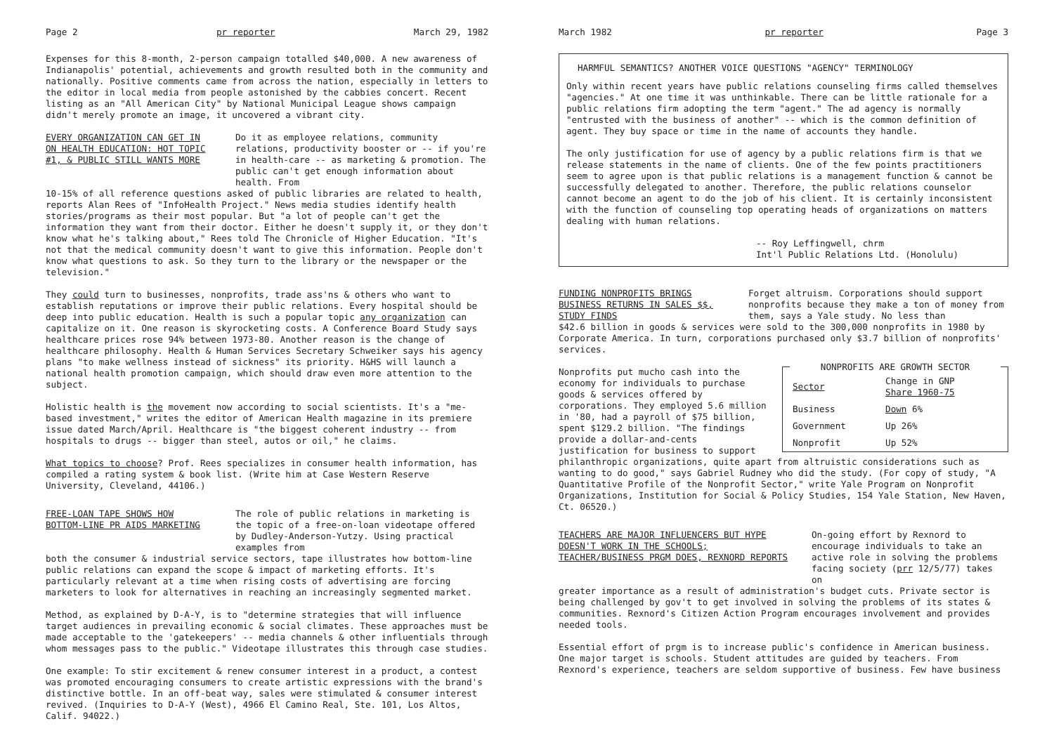Page 2 pr reporter March 29, 1982
Expenses for this 8-month, 2-person campaign totalled $40,000. A new awareness of Indianapolis' potential, achievements and growth resulted both in the community and nationally. Positive comments came from across the nation, especially in letters to the editor in local media from people astonished by the cabbies concert. Recent listing as an "All American City" by National Municipal League shows campaign didn't merely promote an image, it uncovered a vibrant city.
EVERY ORGANIZATION CAN GET IN ON HEALTH EDUCATION: HOT TOPIC #1, & PUBLIC STILL WANTS MORE
Do it as employee relations, community relations, productivity booster or -- if you're in health-care -- as marketing & promotion. The public can't get enough information about health. From
10-15% of all reference questions asked of public libraries are related to health, reports Alan Rees of "InfoHealth Project." News media studies identify health stories/programs as their most popular. But "a lot of people can't get the information they want from their doctor. Either he doesn't supply it, or they don't know what he's talking about," Rees told The Chronicle of Higher Education. "It's not that the medical community doesn't want to give this information. People don't know what questions to ask. So they turn to the library or the newspaper or the television."
They could turn to businesses, nonprofits, trade ass'ns & others who want to establish reputations or improve their public relations. Every hospital should be deep into public education. Health is such a popular topic any organization can capitalize on it. One reason is skyrocketing costs. A Conference Board Study says healthcare prices rose 94% between 1973-80. Another reason is the change of healthcare philosophy. Health & Human Services Secretary Schweiker says his agency plans "to make wellness instead of sickness" its priority. H&HS will launch a national health promotion campaign, which should draw even more attention to the subject.
Holistic health is the movement now according to social scientists. It's a "me-based investment," writes the editor of American Health magazine in its premiere issue dated March/April. Healthcare is "the biggest coherent industry -- from hospitals to drugs -- bigger than steel, autos or oil," he claims.
What topics to choose? Prof. Rees specializes in consumer health information, has compiled a rating system & book list. (Write him at Case Western Reserve University, Cleveland, 44106.)
FREE-LOAN TAPE SHOWS HOW BOTTOM-LINE PR AIDS MARKETING
The role of public relations in marketing is the topic of a free-on-loan videotape offered by Dudley-Anderson-Yutzy. Using practical examples from
both the consumer & industrial service sectors, tape illustrates how bottom-line public relations can expand the scope & impact of marketing efforts. It's particularly relevant at a time when rising costs of advertising are forcing marketers to look for alternatives in reaching an increasingly segmented market.
Method, as explained by D-A-Y, is to "determine strategies that will influence target audiences in prevailing economic & social climates. These approaches must be made acceptable to the 'gatekeepers' -- media channels & other influentials through whom messages pass to the public." Videotape illustrates this through case studies.
One example: To stir excitement & renew consumer interest in a product, a contest was promoted encouraging consumers to create artistic expressions with the brand's distinctive bottle. In an off-beat way, sales were stimulated & consumer interest revived. (Inquiries to D-A-Y (West), 4966 El Camino Real, Ste. 101, Los Altos, Calif. 94022.)
March 1982 pr reporter Page 3
HARMFUL SEMANTICS? ANOTHER VOICE QUESTIONS "AGENCY" TERMINOLOGY
Only within recent years have public relations counseling firms called themselves "agencies." At one time it was unthinkable. There can be little rationale for a public relations firm adopting the term "agent." The ad agency is normally "entrusted with the business of another" -- which is the common definition of agent. They buy space or time in the name of accounts they handle.
The only justification for use of agency by a public relations firm is that we release statements in the name of clients. One of the few points practitioners seem to agree upon is that public relations is a management function & cannot be successfully delegated to another. Therefore, the public relations counselor cannot become an agent to do the job of his client. It is certainly inconsistent with the function of counseling top operating heads of organizations on matters dealing with human relations.
-- Roy Leffingwell, chrm
Int'l Public Relations Ltd. (Honolulu)
FUNDING NONPROFITS BRINGS BUSINESS RETURNS IN SALES $$, STUDY FINDS
Forget altruism. Corporations should support nonprofits because they make a ton of money from them, says a Yale study. No less than
$42.6 billion in goods & services were sold to the 300,000 nonprofits in 1980 by Corporate America. In turn, corporations purchased only $3.7 billion of nonprofits' services.
NONPROFITS ARE GROWTH SECTOR
| Sector | Change in GNP Share 1960-75 |
| --- | --- |
| Business | Down 6% |
| Government | Up 26% |
| Nonprofit | Up 52% |
Nonprofits put mucho cash into the economy for individuals to purchase goods & services offered by corporations. They employed 5.6 million in '80, had a payroll of $75 billion, spent $129.2 billion. "The findings provide a dollar-and-cents justification for business to support philanthropic organizations, quite apart from altruistic considerations such as wanting to do good," says Gabriel Rudney who did the study. (For copy of study, "A Quantitative Profile of the Nonprofit Sector," write Yale Program on Nonprofit Organizations, Institution for Social & Policy Studies, 154 Yale Station, New Haven, Ct. 06520.)
TEACHERS ARE MAJOR INFLUENCERS BUT HYPE DOESN'T WORK IN THE SCHOOLS; TEACHER/BUSINESS PRGM DOES, REXNORD REPORTS
On-going effort by Rexnord to encourage individuals to take an active role in solving the problems facing society (prr 12/5/77) takes on
greater importance as a result of administration's budget cuts. Private sector is being challenged by gov't to get involved in solving the problems of its states & communities. Rexnord's Citizen Action Program encourages involvement and provides needed tools.
Essential effort of prgm is to increase public's confidence in American business. One major target is schools. Student attitudes are guided by teachers. From Rexnord's experience, teachers are seldom supportive of business. Few have business